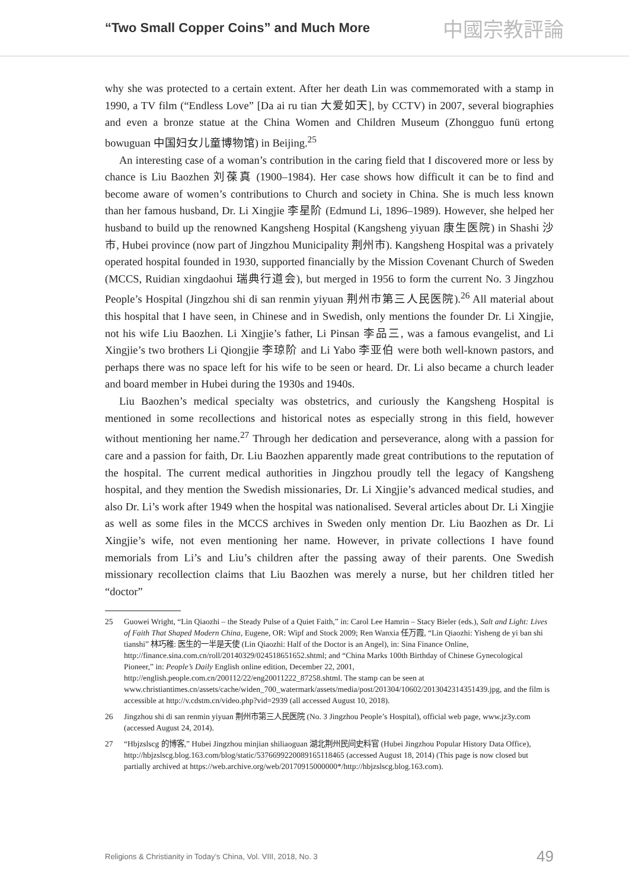“Two Small Copper Coins” and Much More 中國宗教評論
why she was protected to a certain extent. After her death Lin was commemorated with a stamp in 1990, a TV film (“Endless Love” [Da ai ru tian 大爱如天], by CCTV) in 2007, several biographies and even a bronze statue at the China Women and Children Museum (Zhongguo funü ertong bowuguan 中国妇女儿童博物馆) in Beijing.<sup>25</sup>
An interesting case of a woman’s contribution in the caring field that I discovered more or less by chance is Liu Baozhen 刘葆真 (1900–1984). Her case shows how difficult it can be to find and become aware of women’s contributions to Church and society in China. She is much less known than her famous husband, Dr. Li Xingjie 李星阶 (Edmund Li, 1896–1989). However, she helped her husband to build up the renowned Kangsheng Hospital (Kangsheng yiyuan 康生医院) in Shashi 沙市, Hubei province (now part of Jingzhou Municipality 荆州市). Kangsheng Hospital was a privately operated hospital founded in 1930, supported financially by the Mission Covenant Church of Sweden (MCCS, Ruidian xingdaohui 瑞典行道会), but merged in 1956 to form the current No. 3 Jingzhou People’s Hospital (Jingzhou shi di san renmin yiyuan 荆州市第三人民医院).<sup>26</sup> All material about this hospital that I have seen, in Chinese and in Swedish, only mentions the founder Dr. Li Xingjie, not his wife Liu Baozhen. Li Xingjie’s father, Li Pinsan 李品三, was a famous evangelist, and Li Xingjie’s two brothers Li Qiongjie 李琼阶 and Li Yabo 李亚伯 were both well-known pastors, and perhaps there was no space left for his wife to be seen or heard. Dr. Li also became a church leader and board member in Hubei during the 1930s and 1940s.
Liu Baozhen’s medical specialty was obstetrics, and curiously the Kangsheng Hospital is mentioned in some recollections and historical notes as especially strong in this field, however without mentioning her name.<sup>27</sup> Through her dedication and perseverance, along with a passion for care and a passion for faith, Dr. Liu Baozhen apparently made great contributions to the reputation of the hospital. The current medical authorities in Jingzhou proudly tell the legacy of Kangsheng hospital, and they mention the Swedish missionaries, Dr. Li Xingjie’s advanced medical studies, and also Dr. Li’s work after 1949 when the hospital was nationalised. Several articles about Dr. Li Xingjie as well as some files in the MCCS archives in Sweden only mention Dr. Liu Baozhen as Dr. Li Xingjie’s wife, not even mentioning her name. However, in private collections I have found memorials from Li’s and Liu’s children after the passing away of their parents. One Swedish missionary recollection claims that Liu Baozhen was merely a nurse, but her children titled her “doctor”
25 Guowei Wright, “Lin Qiaozhi – the Steady Pulse of a Quiet Faith,” in: Carol Lee Hamrin – Stacy Bieler (eds.), Salt and Light: Lives of Faith That Shaped Modern China, Eugene, OR: Wipf and Stock 2009; Ren Wanxia 任万霞, “Lin Qiaozhi: Yisheng de yi ban shi tianshi” 林巧稚: 医生的一半是天使 (Lin Qiaozhi: Half of the Doctor is an Angel), in: Sina Finance Online, http://finance.sina.com.cn/roll/20140329/024518651652.shtml; and “China Marks 100th Birthday of Chinese Gynecological Pioneer,” in: People’s Daily English online edition, December 22, 2001, http://english.people.com.cn/200112/22/eng20011222_87258.shtml. The stamp can be seen at www.christiantimes.cn/assets/cache/widen_700_watermark/assets/media/post/201304/10602/2013042314351439.jpg, and the film is accessible at http://v.cdstm.cn/video.php?vid=2939 (all accessed August 10, 2018).
26 Jingzhou shi di san renmin yiyuan 荆州市第三人民医院 (No. 3 Jingzhou People’s Hospital), official web page, www.jz3y.com (accessed August 24, 2014).
27 “Hbjzslscg 的博客,” Hubei Jingzhou minjian shiliaoguan 湖北荆州民间史料官 (Hubei Jingzhou Popular History Data Office), http://hbjzslscg.blog.163.com/blog/static/5376699220089165118465 (accessed August 18, 2014) (This page is now closed but partially archived at https://web.archive.org/web/20170915000000*/http://hbjzslscg.blog.163.com).
Religions & Christianity in Today’s China, Vol. VIII, 2018, No. 3 49